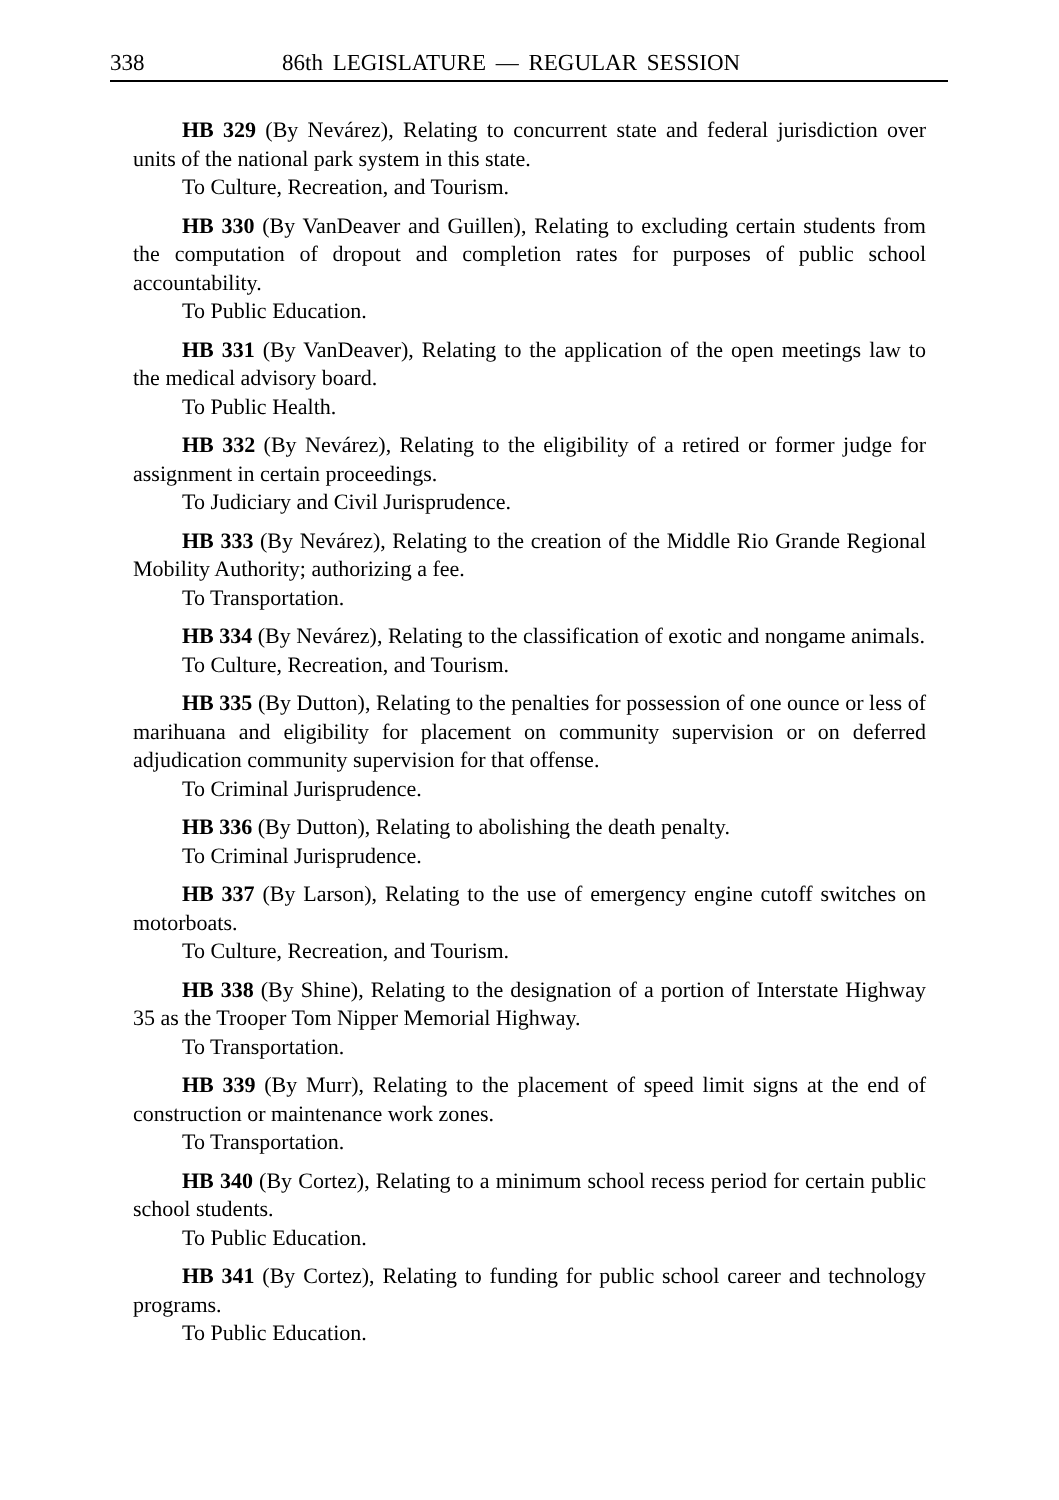338 86th LEGISLATURE — REGULAR SESSION
HB 329 (By Nevárez), Relating to concurrent state and federal jurisdiction over units of the national park system in this state.
To Culture, Recreation, and Tourism.
HB 330 (By VanDeaver and Guillen), Relating to excluding certain students from the computation of dropout and completion rates for purposes of public school accountability.
To Public Education.
HB 331 (By VanDeaver), Relating to the application of the open meetings law to the medical advisory board.
To Public Health.
HB 332 (By Nevárez), Relating to the eligibility of a retired or former judge for assignment in certain proceedings.
To Judiciary and Civil Jurisprudence.
HB 333 (By Nevárez), Relating to the creation of the Middle Rio Grande Regional Mobility Authority; authorizing a fee.
To Transportation.
HB 334 (By Nevárez), Relating to the classification of exotic and nongame animals.
To Culture, Recreation, and Tourism.
HB 335 (By Dutton), Relating to the penalties for possession of one ounce or less of marihuana and eligibility for placement on community supervision or on deferred adjudication community supervision for that offense.
To Criminal Jurisprudence.
HB 336 (By Dutton), Relating to abolishing the death penalty.
To Criminal Jurisprudence.
HB 337 (By Larson), Relating to the use of emergency engine cutoff switches on motorboats.
To Culture, Recreation, and Tourism.
HB 338 (By Shine), Relating to the designation of a portion of Interstate Highway 35 as the Trooper Tom Nipper Memorial Highway.
To Transportation.
HB 339 (By Murr), Relating to the placement of speed limit signs at the end of construction or maintenance work zones.
To Transportation.
HB 340 (By Cortez), Relating to a minimum school recess period for certain public school students.
To Public Education.
HB 341 (By Cortez), Relating to funding for public school career and technology programs.
To Public Education.